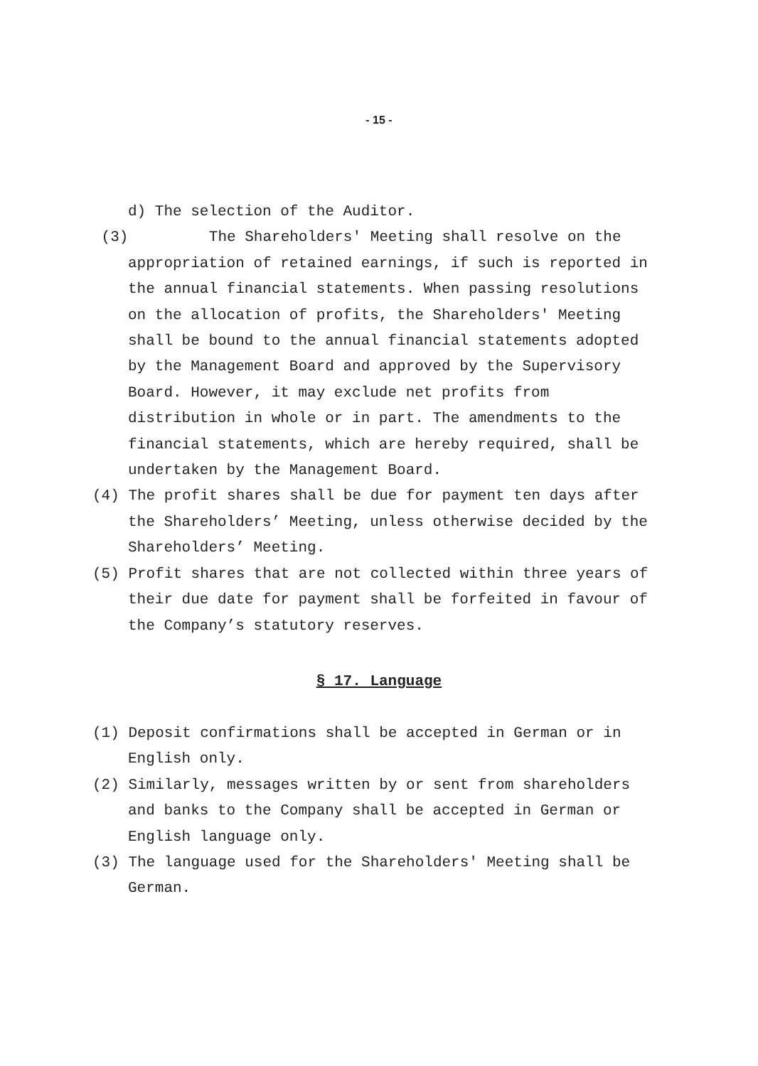- 15 -
d) The selection of the Auditor.
(3) The Shareholders' Meeting shall resolve on the appropriation of retained earnings, if such is reported in the annual financial statements. When passing resolutions on the allocation of profits, the Shareholders' Meeting shall be bound to the annual financial statements adopted by the Management Board and approved by the Supervisory Board. However, it may exclude net profits from distribution in whole or in part. The amendments to the financial statements, which are hereby required, shall be undertaken by the Management Board.
(4) The profit shares shall be due for payment ten days after the Shareholders’ Meeting, unless otherwise decided by the Shareholders’ Meeting.
(5) Profit shares that are not collected within three years of their due date for payment shall be forfeited in favour of the Company’s statutory reserves.
§ 17. Language
(1) Deposit confirmations shall be accepted in German or in English only.
(2) Similarly, messages written by or sent from shareholders and banks to the Company shall be accepted in German or English language only.
(3) The language used for the Shareholders' Meeting shall be German.